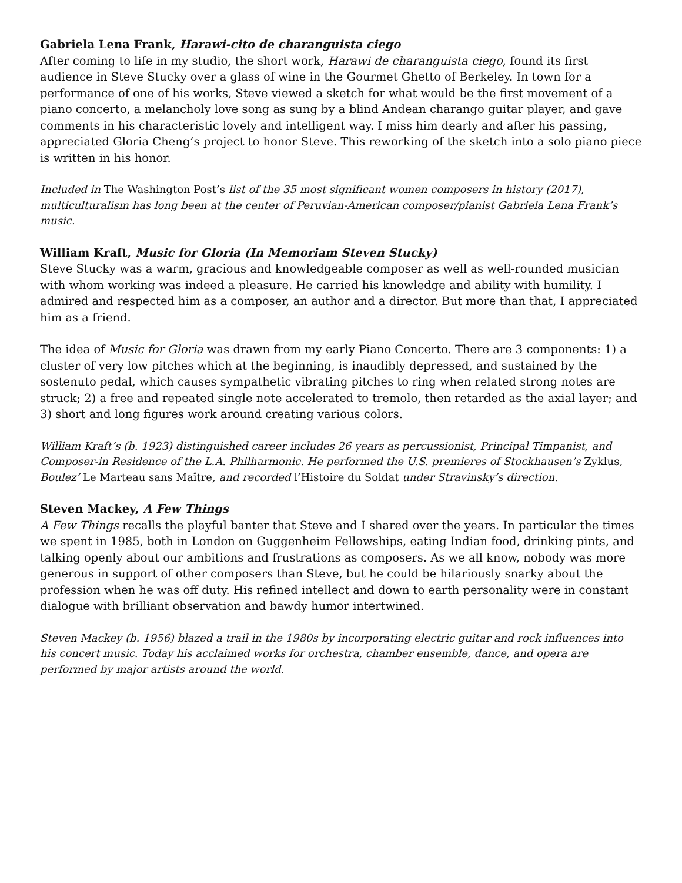Gabriela Lena Frank, Harawi-cito de charanguista ciego
After coming to life in my studio, the short work, Harawi de charanguista ciego, found its first audience in Steve Stucky over a glass of wine in the Gourmet Ghetto of Berkeley. In town for a performance of one of his works, Steve viewed a sketch for what would be the first movement of a piano concerto, a melancholy love song as sung by a blind Andean charango guitar player, and gave comments in his characteristic lovely and intelligent way. I miss him dearly and after his passing, appreciated Gloria Cheng’s project to honor Steve. This reworking of the sketch into a solo piano piece is written in his honor.
Included in The Washington Post’s list of the 35 most significant women composers in history (2017), multiculturalism has long been at the center of Peruvian-American composer/pianist Gabriela Lena Frank’s music.
William Kraft, Music for Gloria (In Memoriam Steven Stucky)
Steve Stucky was a warm, gracious and knowledgeable composer as well as well-rounded musician with whom working was indeed a pleasure. He carried his knowledge and ability with humility. I admired and respected him as a composer, an author and a director. But more than that, I appreciated him as a friend.
The idea of Music for Gloria was drawn from my early Piano Concerto. There are 3 components: 1) a cluster of very low pitches which at the beginning, is inaudibly depressed, and sustained by the sostenuto pedal, which causes sympathetic vibrating pitches to ring when related strong notes are struck; 2) a free and repeated single note accelerated to tremolo, then retarded as the axial layer; and 3) short and long figures work around creating various colors.
William Kraft’s (b. 1923) distinguished career includes 26 years as percussionist, Principal Timpanist, and Composer-in Residence of the L.A. Philharmonic. He performed the U.S. premieres of Stockhausen’s Zyklus, Boulez’ Le Marteau sans Maître, and recorded l’Histoire du Soldat under Stravinsky’s direction.
Steven Mackey, A Few Things
A Few Things recalls the playful banter that Steve and I shared over the years. In particular the times we spent in 1985, both in London on Guggenheim Fellowships, eating Indian food, drinking pints, and talking openly about our ambitions and frustrations as composers. As we all know, nobody was more generous in support of other composers than Steve, but he could be hilariously snarky about the profession when he was off duty. His refined intellect and down to earth personality were in constant dialogue with brilliant observation and bawdy humor intertwined.
Steven Mackey (b. 1956) blazed a trail in the 1980s by incorporating electric guitar and rock influences into his concert music. Today his acclaimed works for orchestra, chamber ensemble, dance, and opera are performed by major artists around the world.